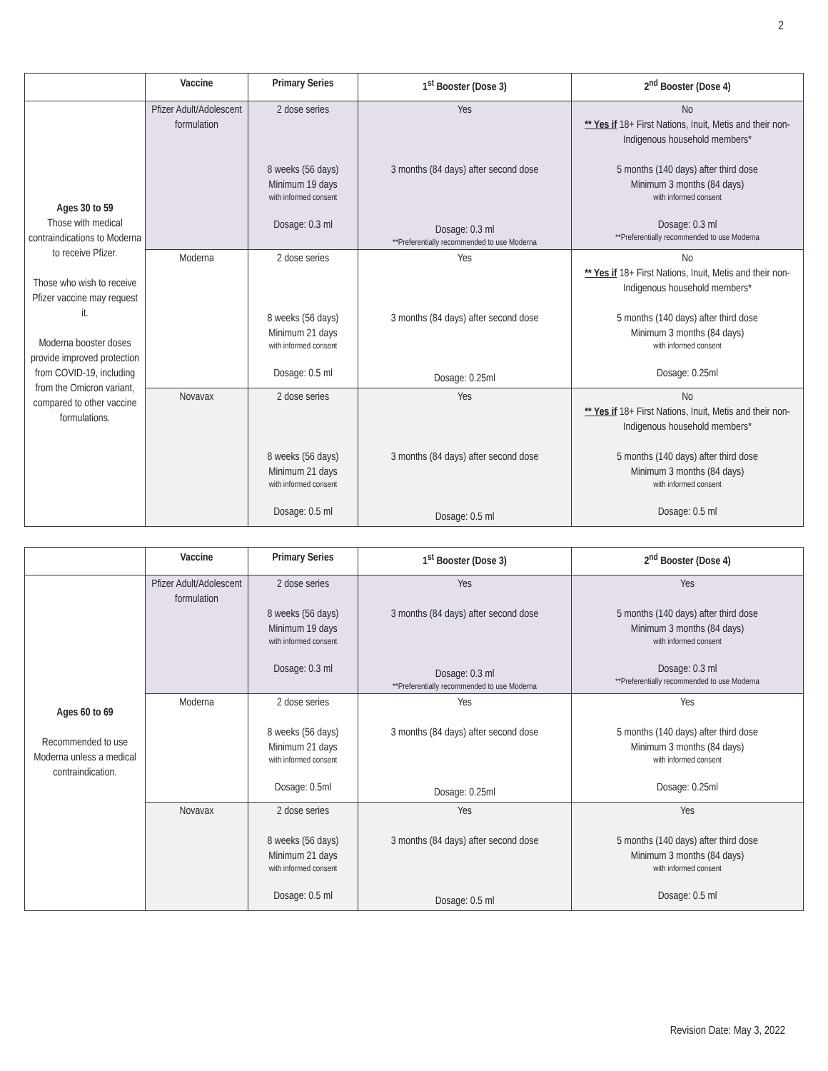2
| | Vaccine | Primary Series | 1<sup>st</sup> Booster (Dose 3) | 2<sup>nd</sup> Booster (Dose 4) |
| --- | --- | --- | --- | --- |
| Ages 30 to 59 Those with medical contraindications to Moderna to receive Pfizer. Those who wish to receive Pfizer vaccine may request it. Moderna booster doses provide improved protection from COVID-19, including from the Omicron variant, compared to other vaccine formulations. | Pfizer Adult/Adolescent formulation | 2 dose series 8 weeks (56 days) Minimum 19 days with informed consent Dosage: 0.3 ml | Yes 3 months (84 days) after second dose Dosage: 0.3 ml **Preferentially recommended to use Moderna | No ** Yes if 18+ First Nations, Inuit, Metis and their non-Indigenous household members* 5 months (140 days) after third dose Minimum 3 months (84 days) with informed consent Dosage: 0.3 ml **Preferentially recommended to use Moderna |
| | Moderna | 2 dose series 8 weeks (56 days) Minimum 21 days with informed consent Dosage: 0.5 ml | Yes 3 months (84 days) after second dose Dosage: 0.25ml | No ** Yes if 18+ First Nations, Inuit, Metis and their non-Indigenous household members* 5 months (140 days) after third dose Minimum 3 months (84 days) with informed consent Dosage: 0.25ml |
| | Novavax | 2 dose series 8 weeks (56 days) Minimum 21 days with informed consent Dosage: 0.5 ml | Yes 3 months (84 days) after second dose Dosage: 0.5 ml | No ** Yes if 18+ First Nations, Inuit, Metis and their non-Indigenous household members* 5 months (140 days) after third dose Minimum 3 months (84 days) with informed consent Dosage: 0.5 ml |
| | Vaccine | Primary Series | 1<sup>st</sup> Booster (Dose 3) | 2<sup>nd</sup> Booster (Dose 4) |
| --- | --- | --- | --- | --- |
| Ages 60 to 69 Recommended to use Moderna unless a medical contraindication. | Pfizer Adult/Adolescent formulation | 2 dose series 8 weeks (56 days) Minimum 19 days with informed consent Dosage: 0.3 ml | Yes 3 months (84 days) after second dose Dosage: 0.3 ml **Preferentially recommended to use Moderna | Yes 5 months (140 days) after third dose Minimum 3 months (84 days) with informed consent Dosage: 0.3 ml **Preferentially recommended to use Moderna |
| | Moderna | 2 dose series 8 weeks (56 days) Minimum 21 days with informed consent Dosage: 0.5ml | Yes 3 months (84 days) after second dose Dosage: 0.25ml | Yes 5 months (140 days) after third dose Minimum 3 months (84 days) with informed consent Dosage: 0.25ml |
| | Novavax | 2 dose series 8 weeks (56 days) Minimum 21 days with informed consent Dosage: 0.5 ml | Yes 3 months (84 days) after second dose Dosage: 0.5 ml | Yes 5 months (140 days) after third dose Minimum 3 months (84 days) with informed consent Dosage: 0.5 ml |
Revision Date: May 3, 2022